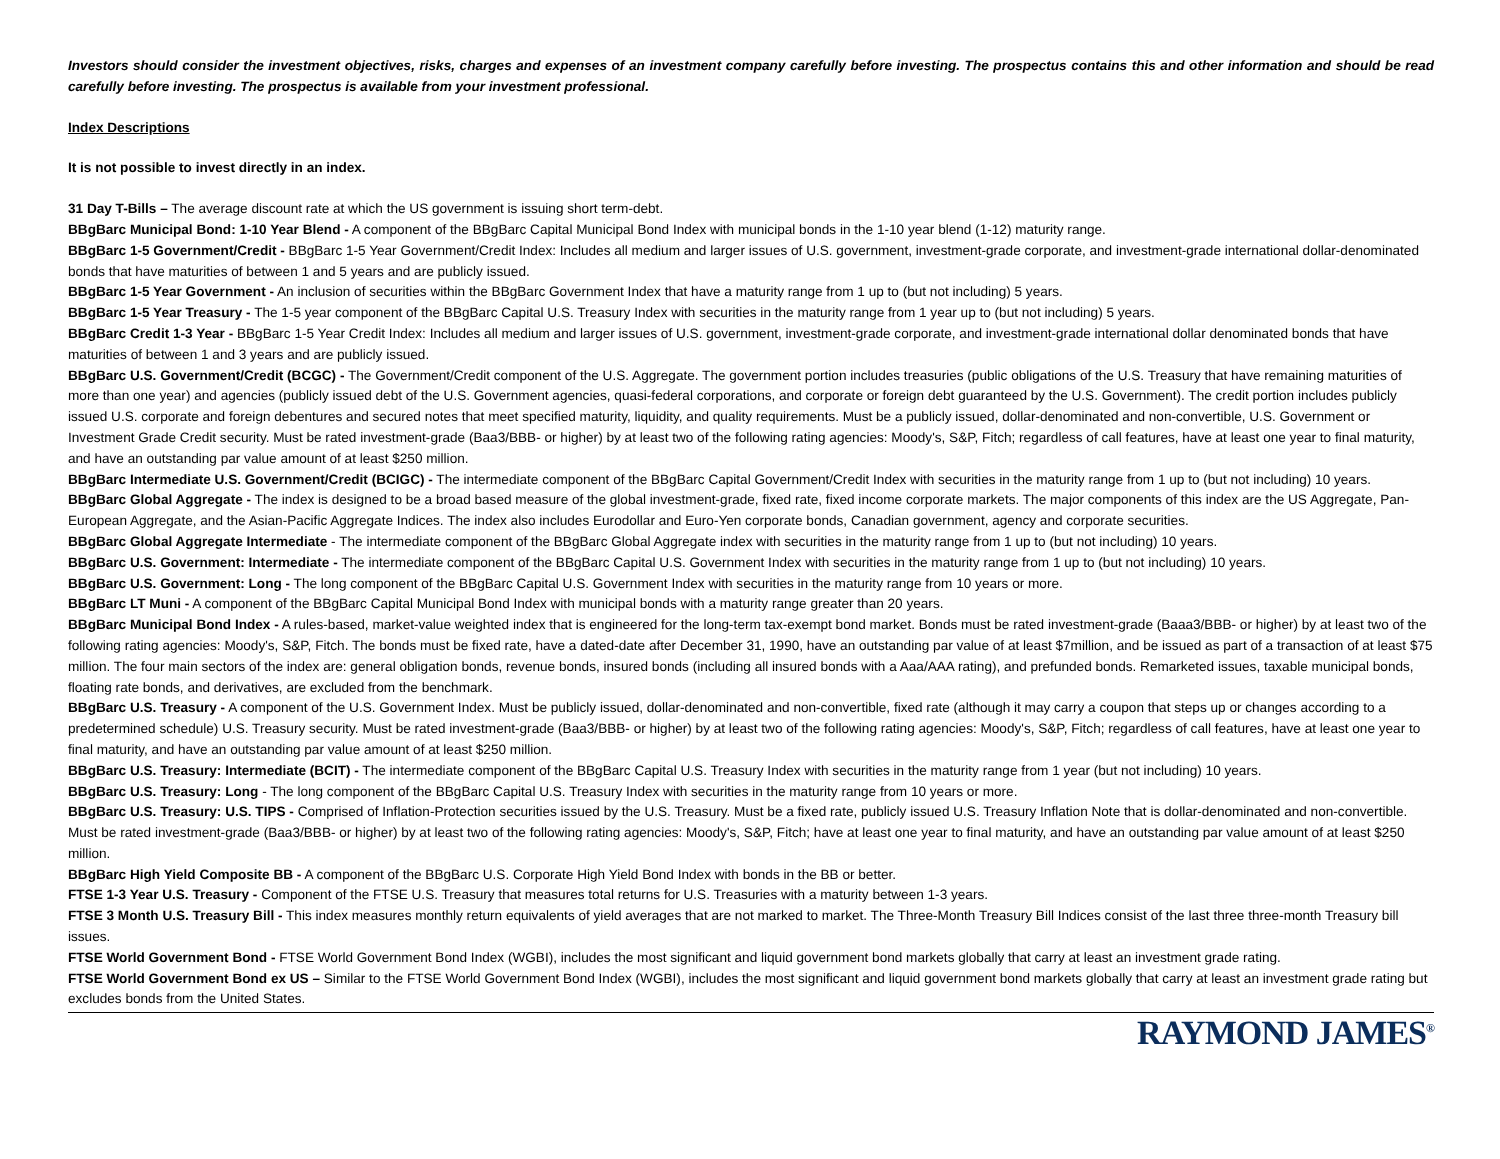Investors should consider the investment objectives, risks, charges and expenses of an investment company carefully before investing. The prospectus contains this and other information and should be read carefully before investing. The prospectus is available from your investment professional.
Index Descriptions
It is not possible to invest directly in an index.
31 Day T-Bills – The average discount rate at which the US government is issuing short term-debt.
BBgBarc Municipal Bond: 1-10 Year Blend - A component of the BBgBarc Capital Municipal Bond Index with municipal bonds in the 1-10 year blend (1-12) maturity range.
BBgBarc 1-5 Government/Credit - BBgBarc 1-5 Year Government/Credit Index: Includes all medium and larger issues of U.S. government, investment-grade corporate, and investment-grade international dollar-denominated bonds that have maturities of between 1 and 5 years and are publicly issued.
BBgBarc 1-5 Year Government - An inclusion of securities within the BBgBarc Government Index that have a maturity range from 1 up to (but not including) 5 years.
BBgBarc 1-5 Year Treasury - The 1-5 year component of the BBgBarc Capital U.S. Treasury Index with securities in the maturity range from 1 year up to (but not including) 5 years.
BBgBarc Credit 1-3 Year - BBgBarc 1-5 Year Credit Index: Includes all medium and larger issues of U.S. government, investment-grade corporate, and investment-grade international dollar denominated bonds that have maturities of between 1 and 3 years and are publicly issued.
BBgBarc U.S. Government/Credit (BCGC) - The Government/Credit component of the U.S. Aggregate. The government portion includes treasuries (public obligations of the U.S. Treasury that have remaining maturities of more than one year) and agencies (publicly issued debt of the U.S. Government agencies, quasi-federal corporations, and corporate or foreign debt guaranteed by the U.S. Government). The credit portion includes publicly issued U.S. corporate and foreign debentures and secured notes that meet specified maturity, liquidity, and quality requirements. Must be a publicly issued, dollar-denominated and non-convertible, U.S. Government or Investment Grade Credit security. Must be rated investment-grade (Baa3/BBB- or higher) by at least two of the following rating agencies: Moody's, S&P, Fitch; regardless of call features, have at least one year to final maturity, and have an outstanding par value amount of at least $250 million.
BBgBarc Intermediate U.S. Government/Credit (BCIGC) - The intermediate component of the BBgBarc Capital Government/Credit Index with securities in the maturity range from 1 up to (but not including) 10 years.
BBgBarc Global Aggregate - The index is designed to be a broad based measure of the global investment-grade, fixed rate, fixed income corporate markets. The major components of this index are the US Aggregate, Pan-European Aggregate, and the Asian-Pacific Aggregate Indices. The index also includes Eurodollar and Euro-Yen corporate bonds, Canadian government, agency and corporate securities.
BBgBarc Global Aggregate Intermediate - The intermediate component of the BBgBarc Global Aggregate index with securities in the maturity range from 1 up to (but not including) 10 years.
BBgBarc U.S. Government: Intermediate - The intermediate component of the BBgBarc Capital U.S. Government Index with securities in the maturity range from 1 up to (but not including) 10 years.
BBgBarc U.S. Government: Long - The long component of the BBgBarc Capital U.S. Government Index with securities in the maturity range from 10 years or more.
BBgBarc LT Muni - A component of the BBgBarc Capital Municipal Bond Index with municipal bonds with a maturity range greater than 20 years.
BBgBarc Municipal Bond Index - A rules-based, market-value weighted index that is engineered for the long-term tax-exempt bond market. Bonds must be rated investment-grade (Baaa3/BBB- or higher) by at least two of the following rating agencies: Moody's, S&P, Fitch. The bonds must be fixed rate, have a dated-date after December 31, 1990, have an outstanding par value of at least $7million, and be issued as part of a transaction of at least $75 million. The four main sectors of the index are: general obligation bonds, revenue bonds, insured bonds (including all insured bonds with a Aaa/AAA rating), and prefunded bonds. Remarketed issues, taxable municipal bonds, floating rate bonds, and derivatives, are excluded from the benchmark.
BBgBarc U.S. Treasury - A component of the U.S. Government Index. Must be publicly issued, dollar-denominated and non-convertible, fixed rate (although it may carry a coupon that steps up or changes according to a predetermined schedule) U.S. Treasury security. Must be rated investment-grade (Baa3/BBB- or higher) by at least two of the following rating agencies: Moody's, S&P, Fitch; regardless of call features, have at least one year to final maturity, and have an outstanding par value amount of at least $250 million.
BBgBarc U.S. Treasury: Intermediate (BCIT) - The intermediate component of the BBgBarc Capital U.S. Treasury Index with securities in the maturity range from 1 year (but not including) 10 years.
BBgBarc U.S. Treasury: Long - The long component of the BBgBarc Capital U.S. Treasury Index with securities in the maturity range from 10 years or more.
BBgBarc U.S. Treasury: U.S. TIPS - Comprised of Inflation-Protection securities issued by the U.S. Treasury. Must be a fixed rate, publicly issued U.S. Treasury Inflation Note that is dollar-denominated and non-convertible. Must be rated investment-grade (Baa3/BBB- or higher) by at least two of the following rating agencies: Moody's, S&P, Fitch; have at least one year to final maturity, and have an outstanding par value amount of at least $250 million.
BBgBarc High Yield Composite BB - A component of the BBgBarc U.S. Corporate High Yield Bond Index with bonds in the BB or better.
FTSE 1-3 Year U.S. Treasury - Component of the FTSE U.S. Treasury that measures total returns for U.S. Treasuries with a maturity between 1-3 years.
FTSE 3 Month U.S. Treasury Bill - This index measures monthly return equivalents of yield averages that are not marked to market. The Three-Month Treasury Bill Indices consist of the last three three-month Treasury bill issues.
FTSE World Government Bond - FTSE World Government Bond Index (WGBI), includes the most significant and liquid government bond markets globally that carry at least an investment grade rating.
FTSE World Government Bond ex US – Similar to the FTSE World Government Bond Index (WGBI), includes the most significant and liquid government bond markets globally that carry at least an investment grade rating but excludes bonds from the United States.
RAYMOND JAMES<sup>®</sup>